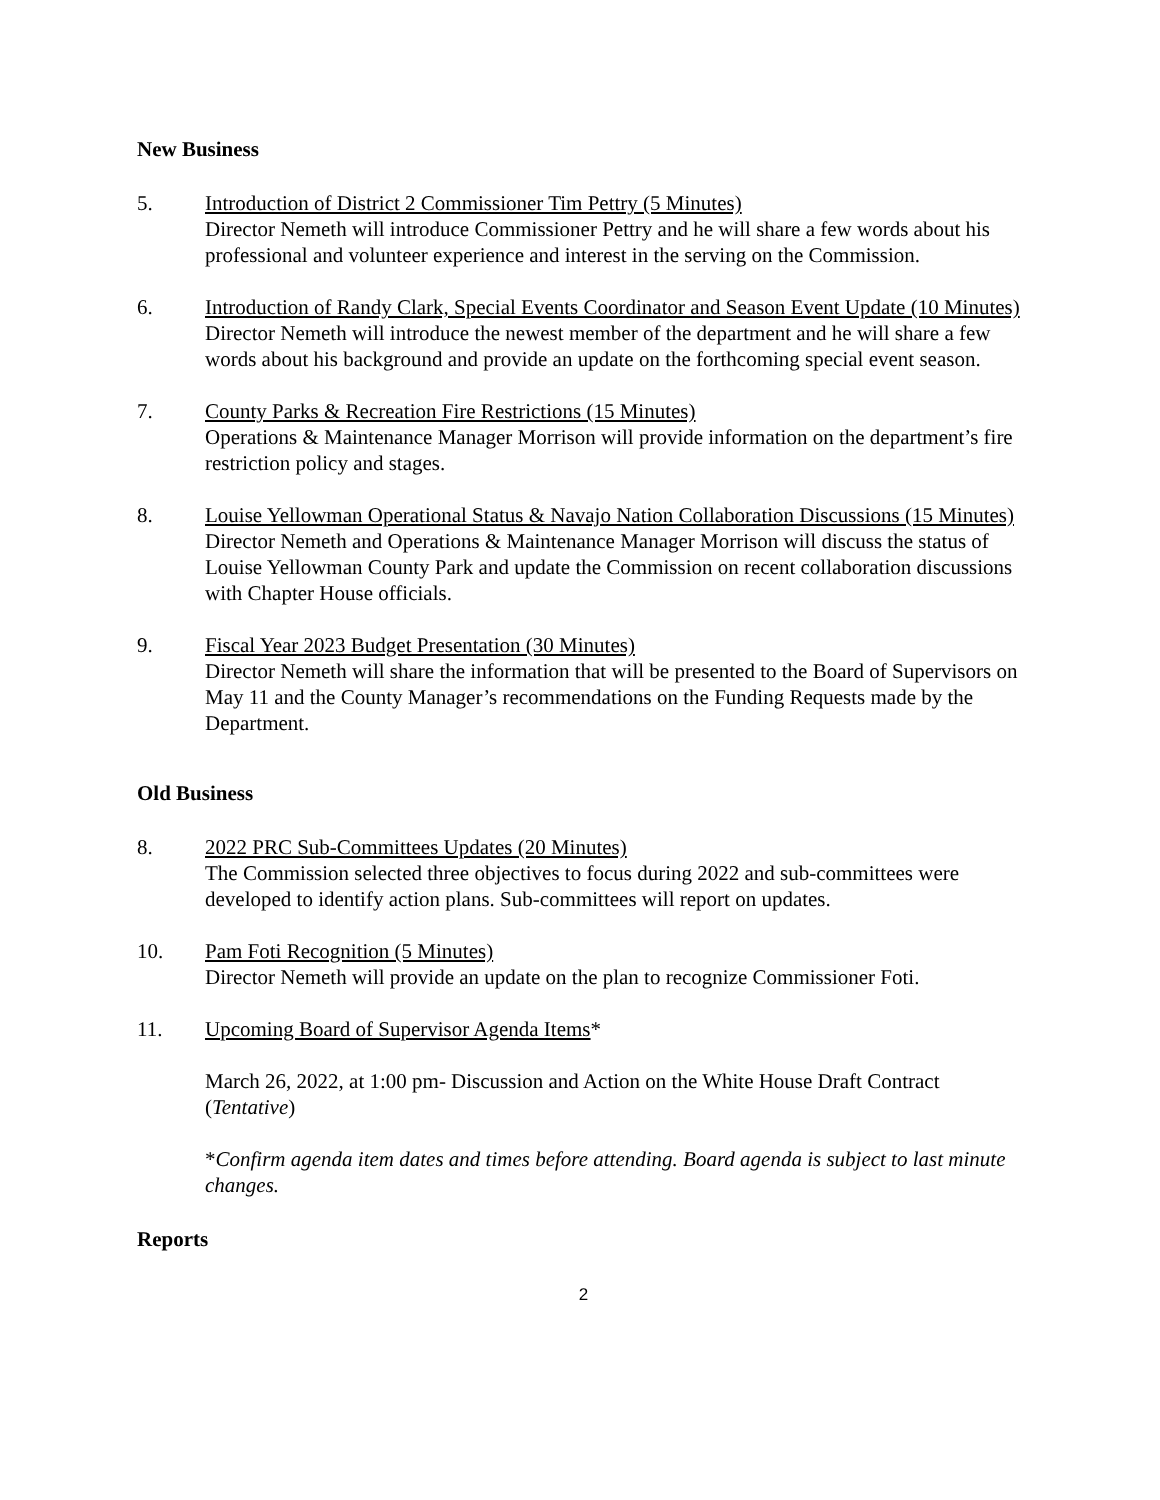New Business
5. Introduction of District 2 Commissioner Tim Pettry (5 Minutes)
Director Nemeth will introduce Commissioner Pettry and he will share a few words about his professional and volunteer experience and interest in the serving on the Commission.
6. Introduction of Randy Clark, Special Events Coordinator and Season Event Update (10 Minutes)
Director Nemeth will introduce the newest member of the department and he will share a few words about his background and provide an update on the forthcoming special event season.
7. County Parks & Recreation Fire Restrictions (15 Minutes)
Operations & Maintenance Manager Morrison will provide information on the department’s fire restriction policy and stages.
8. Louise Yellowman Operational Status & Navajo Nation Collaboration Discussions (15 Minutes)
Director Nemeth and Operations & Maintenance Manager Morrison will discuss the status of Louise Yellowman County Park and update the Commission on recent collaboration discussions with Chapter House officials.
9. Fiscal Year 2023 Budget Presentation (30 Minutes)
Director Nemeth will share the information that will be presented to the Board of Supervisors on May 11 and the County Manager’s recommendations on the Funding Requests made by the Department.
Old Business
8. 2022 PRC Sub-Committees Updates (20 Minutes)
The Commission selected three objectives to focus during 2022 and sub-committees were developed to identify action plans. Sub-committees will report on updates.
10. Pam Foti Recognition (5 Minutes)
Director Nemeth will provide an update on the plan to recognize Commissioner Foti.
11. Upcoming Board of Supervisor Agenda Items*
March 26, 2022, at 1:00 pm- Discussion and Action on the White House Draft Contract (Tentative)
*Confirm agenda item dates and times before attending. Board agenda is subject to last minute changes.
Reports
2